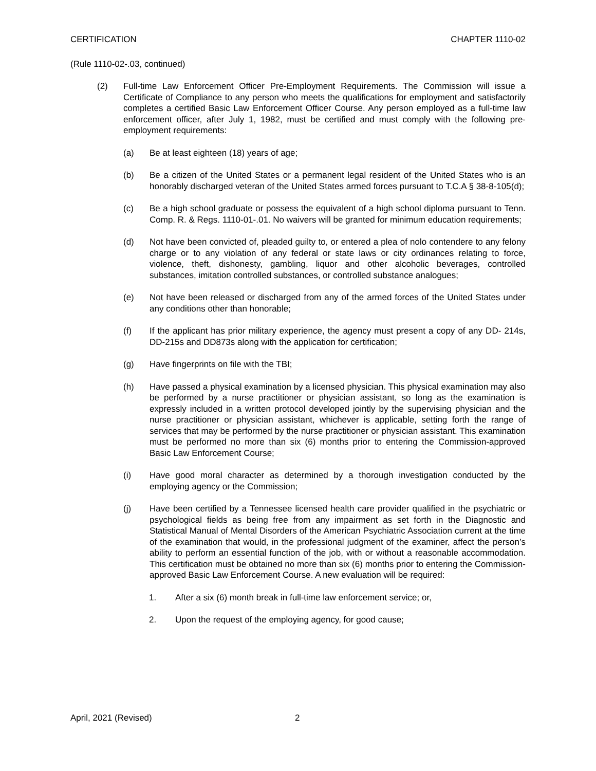CERTIFICATION CHAPTER 1110-02
(Rule 1110-02-.03, continued)
(2) Full-time Law Enforcement Officer Pre-Employment Requirements. The Commission will issue a Certificate of Compliance to any person who meets the qualifications for employment and satisfactorily completes a certified Basic Law Enforcement Officer Course. Any person employed as a full-time law enforcement officer, after July 1, 1982, must be certified and must comply with the following pre-employment requirements:
(a) Be at least eighteen (18) years of age;
(b) Be a citizen of the United States or a permanent legal resident of the United States who is an honorably discharged veteran of the United States armed forces pursuant to T.C.A § 38-8-105(d);
(c) Be a high school graduate or possess the equivalent of a high school diploma pursuant to Tenn. Comp. R. & Regs. 1110-01-.01. No waivers will be granted for minimum education requirements;
(d) Not have been convicted of, pleaded guilty to, or entered a plea of nolo contendere to any felony charge or to any violation of any federal or state laws or city ordinances relating to force, violence, theft, dishonesty, gambling, liquor and other alcoholic beverages, controlled substances, imitation controlled substances, or controlled substance analogues;
(e) Not have been released or discharged from any of the armed forces of the United States under any conditions other than honorable;
(f) If the applicant has prior military experience, the agency must present a copy of any DD- 214s, DD-215s and DD873s along with the application for certification;
(g) Have fingerprints on file with the TBI;
(h) Have passed a physical examination by a licensed physician. This physical examination may also be performed by a nurse practitioner or physician assistant, so long as the examination is expressly included in a written protocol developed jointly by the supervising physician and the nurse practitioner or physician assistant, whichever is applicable, setting forth the range of services that may be performed by the nurse practitioner or physician assistant. This examination must be performed no more than six (6) months prior to entering the Commission-approved Basic Law Enforcement Course;
(i) Have good moral character as determined by a thorough investigation conducted by the employing agency or the Commission;
(j) Have been certified by a Tennessee licensed health care provider qualified in the psychiatric or psychological fields as being free from any impairment as set forth in the Diagnostic and Statistical Manual of Mental Disorders of the American Psychiatric Association current at the time of the examination that would, in the professional judgment of the examiner, affect the person’s ability to perform an essential function of the job, with or without a reasonable accommodation. This certification must be obtained no more than six (6) months prior to entering the Commission-approved Basic Law Enforcement Course. A new evaluation will be required:
1. After a six (6) month break in full-time law enforcement service; or,
2. Upon the request of the employing agency, for good cause;
April, 2021 (Revised) 2